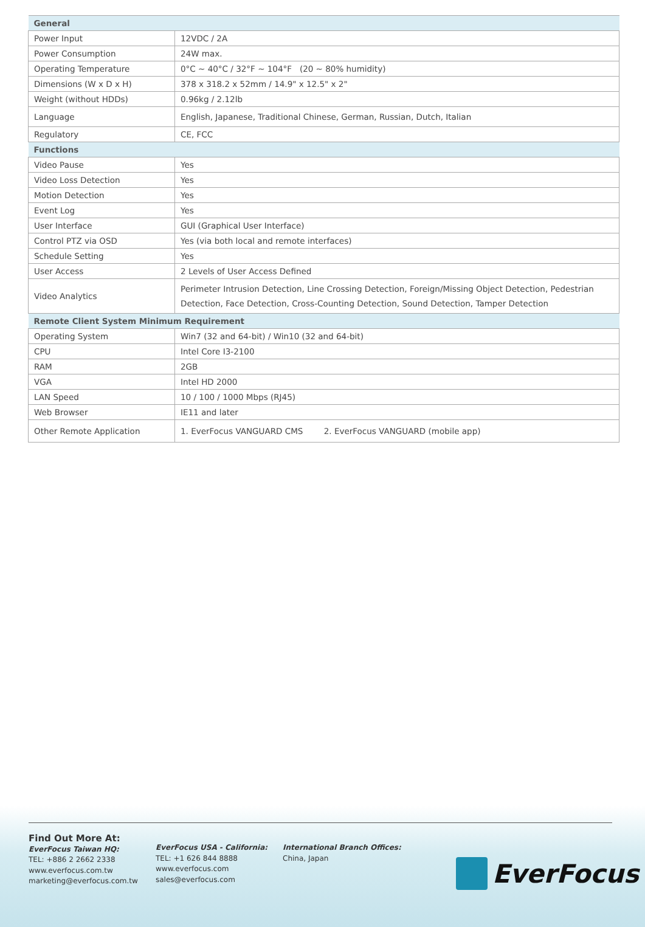| General | |
| --- | --- |
| Power Input | 12VDC / 2A |
| Power Consumption | 24W max. |
| Operating Temperature | 0°C ~ 40°C / 32°F ~ 104°F (20 ~ 80% humidity) |
| Dimensions (W x D x H) | 378 x 318.2 x 52mm / 14.9" x 12.5" x 2" |
| Weight (without HDDs) | 0.96kg / 2.12lb |
| Language | English, Japanese, Traditional Chinese, German, Russian, Dutch, Italian |
| Regulatory | CE, FCC |
| Functions | |
| Video Pause | Yes |
| Video Loss Detection | Yes |
| Motion Detection | Yes |
| Event Log | Yes |
| User Interface | GUI (Graphical User Interface) |
| Control PTZ via OSD | Yes (via both local and remote interfaces) |
| Schedule Setting | Yes |
| User Access | 2 Levels of User Access Defined |
| Video Analytics | Perimeter Intrusion Detection, Line Crossing Detection, Foreign/Missing Object Detection, Pedestrian Detection, Face Detection, Cross-Counting Detection, Sound Detection, Tamper Detection |
| Remote Client System Minimum Requirement | |
| Operating System | Win7 (32 and 64-bit) / Win10 (32 and 64-bit) |
| CPU | Intel Core I3-2100 |
| RAM | 2GB |
| VGA | Intel HD 2000 |
| LAN Speed | 10 / 100 / 1000 Mbps (RJ45) |
| Web Browser | IE11 and later |
| Other Remote Application | 1. EverFocus VANGUARD CMS 2. EverFocus VANGUARD (mobile app) |
Find Out More At:
EverFocus Taiwan HQ:
TEL: +886 2 2662 2338
www.everfocus.com.tw
marketing@everfocus.com.tw
EverFocus USA - California:
TEL: +1 626 844 8888
www.everfocus.com
sales@everfocus.com
International Branch Offices:
China, Japan
EverFocus